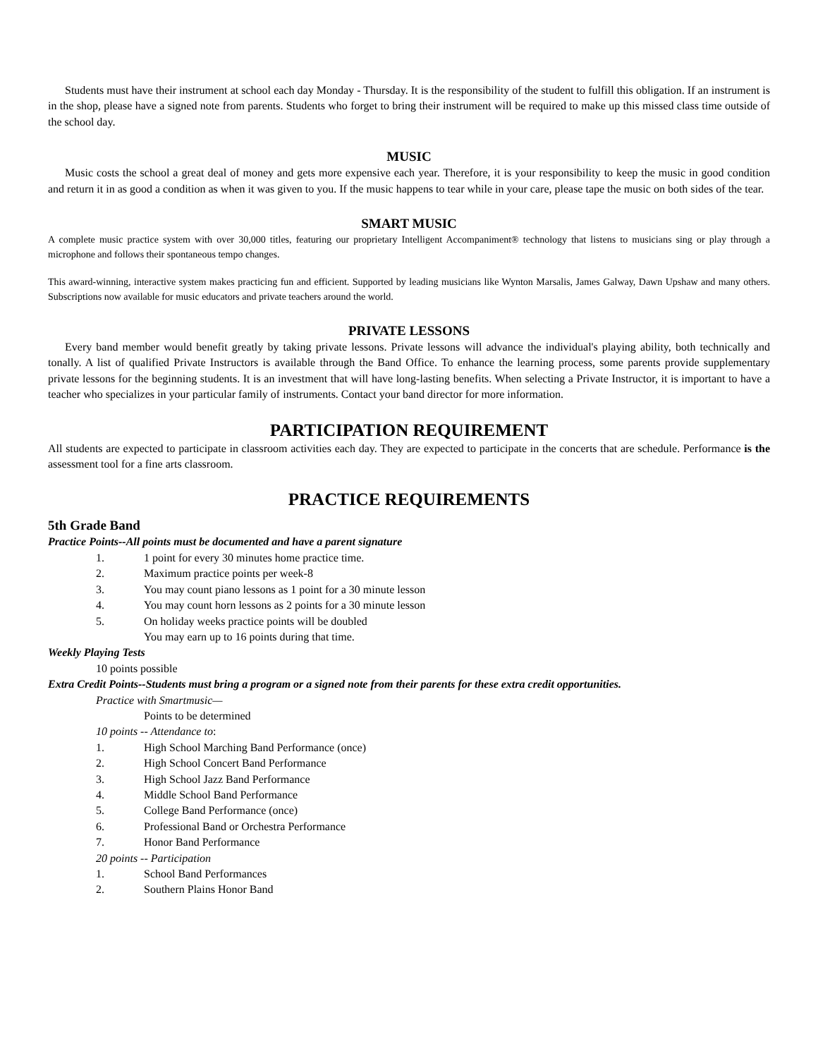Students must have their instrument at school each day Monday - Thursday. It is the responsibility of the student to fulfill this obligation. If an instrument is in the shop, please have a signed note from parents. Students who forget to bring their instrument will be required to make up this missed class time outside of the school day.
MUSIC
Music costs the school a great deal of money and gets more expensive each year. Therefore, it is your responsibility to keep the music in good condition and return it in as good a condition as when it was given to you. If the music happens to tear while in your care, please tape the music on both sides of the tear.
SMART MUSIC
A complete music practice system with over 30,000 titles, featuring our proprietary Intelligent Accompaniment® technology that listens to musicians sing or play through a microphone and follows their spontaneous tempo changes.
This award-winning, interactive system makes practicing fun and efficient. Supported by leading musicians like Wynton Marsalis, James Galway, Dawn Upshaw and many others. Subscriptions now available for music educators and private teachers around the world.
PRIVATE LESSONS
Every band member would benefit greatly by taking private lessons. Private lessons will advance the individual's playing ability, both technically and tonally. A list of qualified Private Instructors is available through the Band Office. To enhance the learning process, some parents provide supplementary private lessons for the beginning students. It is an investment that will have long-lasting benefits. When selecting a Private Instructor, it is important to have a teacher who specializes in your particular family of instruments. Contact your band director for more information.
PARTICIPATION REQUIREMENT
All students are expected to participate in classroom activities each day. They are expected to participate in the concerts that are schedule. Performance is the assessment tool for a fine arts classroom.
PRACTICE REQUIREMENTS
5th Grade Band
Practice Points--All points must be documented and have a parent signature
1. 1 point for every 30 minutes home practice time.
2. Maximum practice points per week-8
3. You may count piano lessons as 1 point for a 30 minute lesson
4. You may count horn lessons as 2 points for a 30 minute lesson
5. On holiday weeks practice points will be doubled
You may earn up to 16 points during that time.
Weekly Playing Tests
10 points possible
Extra Credit Points--Students must bring a program or a signed note from their parents for these extra credit opportunities.
Practice with Smartmusic—
Points to be determined
10 points -- Attendance to:
1. High School Marching Band Performance (once)
2. High School Concert Band Performance
3. High School Jazz Band Performance
4. Middle School Band Performance
5. College Band Performance (once)
6. Professional Band or Orchestra Performance
7. Honor Band Performance
20 points -- Participation
1. School Band Performances
2. Southern Plains Honor Band